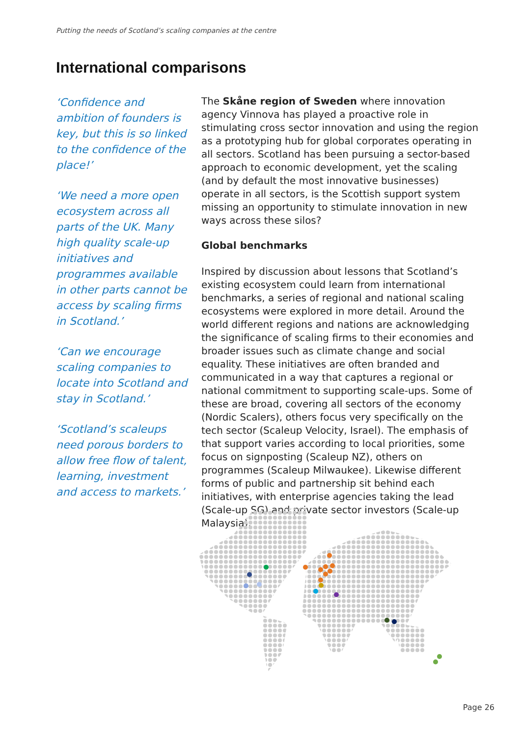Putting the needs of Scotland’s scaling companies at the centre
International comparisons
‘Confidence and ambition of founders is key, but this is so linked to the confidence of the place!’
‘We need a more open ecosystem across all parts of the UK. Many high quality scale-up initiatives and programmes available in other parts cannot be access by scaling firms in Scotland.’
‘Can we encourage scaling companies to locate into Scotland and stay in Scotland.’
‘Scotland’s scaleups need porous borders to allow free flow of talent, learning, investment and access to markets.’
The Skåne region of Sweden where innovation agency Vinnova has played a proactive role in stimulating cross sector innovation and using the region as a prototyping hub for global corporates operating in all sectors. Scotland has been pursuing a sector-based approach to economic development, yet the scaling (and by default the most innovative businesses) operate in all sectors, is the Scottish support system missing an opportunity to stimulate innovation in new ways across these silos?
Global benchmarks
Inspired by discussion about lessons that Scotland’s existing ecosystem could learn from international benchmarks, a series of regional and national scaling ecosystems were explored in more detail. Around the world different regions and nations are acknowledging the significance of scaling firms to their economies and broader issues such as climate change and social equality. These initiatives are often branded and communicated in a way that captures a regional or national commitment to supporting scale-ups. Some of these are broad, covering all sectors of the economy (Nordic Scalers), others focus very specifically on the tech sector (Scaleup Velocity, Israel). The emphasis of that support varies according to local priorities, some focus on signposting (Scaleup NZ), others on programmes (Scaleup Milwaukee). Likewise different forms of public and partnership sit behind each initiatives, with enterprise agencies taking the lead (Scale-up SG) and private sector investors (Scale-up Malaysia).
Page 26